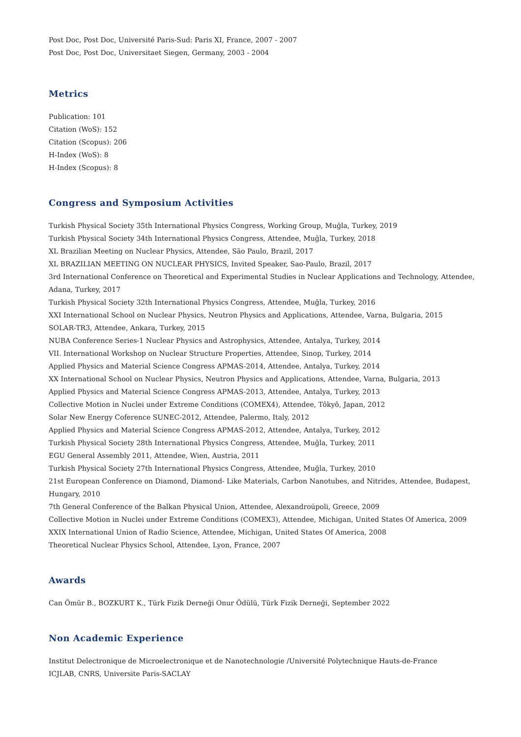Post Doc, Post Doc, Université Paris-Sud: Paris XI, France, 2007 - 2007
Post Doc, Post Doc, Universitaet Siegen, Germany, 2003 - 2004
Metrics
Publication: 101
Citation (WoS): 152
Citation (Scopus): 206
H-Index (WoS): 8
H-Index (Scopus): 8
Congress and Symposium Activities
Turkish Physical Society 35th International Physics Congress, Working Group, Muğla, Turkey, 2019
Turkish Physical Society 34th International Physics Congress, Attendee, Muğla, Turkey, 2018
XL Brazilian Meeting on Nuclear Physics, Attendee, São Paulo, Brazil, 2017
XL BRAZILIAN MEETING ON NUCLEAR PHYSICS, Invited Speaker, Sao-Paulo, Brazil, 2017
3rd International Conference on Theoretical and Experimental Studies in Nuclear Applications and Technology, Attendee, Adana, Turkey, 2017
Turkish Physical Society 32th International Physics Congress, Attendee, Muğla, Turkey, 2016
XXI International School on Nuclear Physics, Neutron Physics and Applications, Attendee, Varna, Bulgaria, 2015
SOLAR-TR3, Attendee, Ankara, Turkey, 2015
NUBA Conference Series-1 Nuclear Physics and Astrophysics, Attendee, Antalya, Turkey, 2014
VII. International Workshop on Nuclear Structure Properties, Attendee, Sinop, Turkey, 2014
Applied Physics and Material Science Congress APMAS-2014, Attendee, Antalya, Turkey, 2014
XX International School on Nuclear Physics, Neutron Physics and Applications, Attendee, Varna, Bulgaria, 2013
Applied Physics and Material Science Congress APMAS-2013, Attendee, Antalya, Turkey, 2013
Collective Motion in Nuclei under Extreme Conditions (COMEX4), Attendee, Tôkyô, Japan, 2012
Solar New Energy Coference SUNEC-2012, Attendee, Palermo, Italy, 2012
Applied Physics and Material Science Congress APMAS-2012, Attendee, Antalya, Turkey, 2012
Turkish Physical Society 28th International Physics Congress, Attendee, Muğla, Turkey, 2011
EGU General Assembly 2011, Attendee, Wien, Austria, 2011
Turkish Physical Society 27th International Physics Congress, Attendee, Muğla, Turkey, 2010
21st European Conference on Diamond, Diamond- Like Materials, Carbon Nanotubes, and Nitrides, Attendee, Budapest, Hungary, 2010
7th General Conference of the Balkan Physical Union, Attendee, Alexandroúpoli, Greece, 2009
Collective Motion in Nuclei under Extreme Conditions (COMEX3), Attendee, Michigan, United States Of America, 2009
XXIX International Union of Radio Science, Attendee, Michigan, United States Of America, 2008
Theoretical Nuclear Physics School, Attendee, Lyon, France, 2007
Awards
Can Ömür B., BOZKURT K., Türk Fizik Derneği Onur Ödülü, Türk Fizik Derneği, September 2022
Non Academic Experience
Institut Delectronique de Microelectronique et de Nanotechnologie /Université Polytechnique Hauts-de-France
ICJLAB, CNRS, Universite Paris-SACLAY